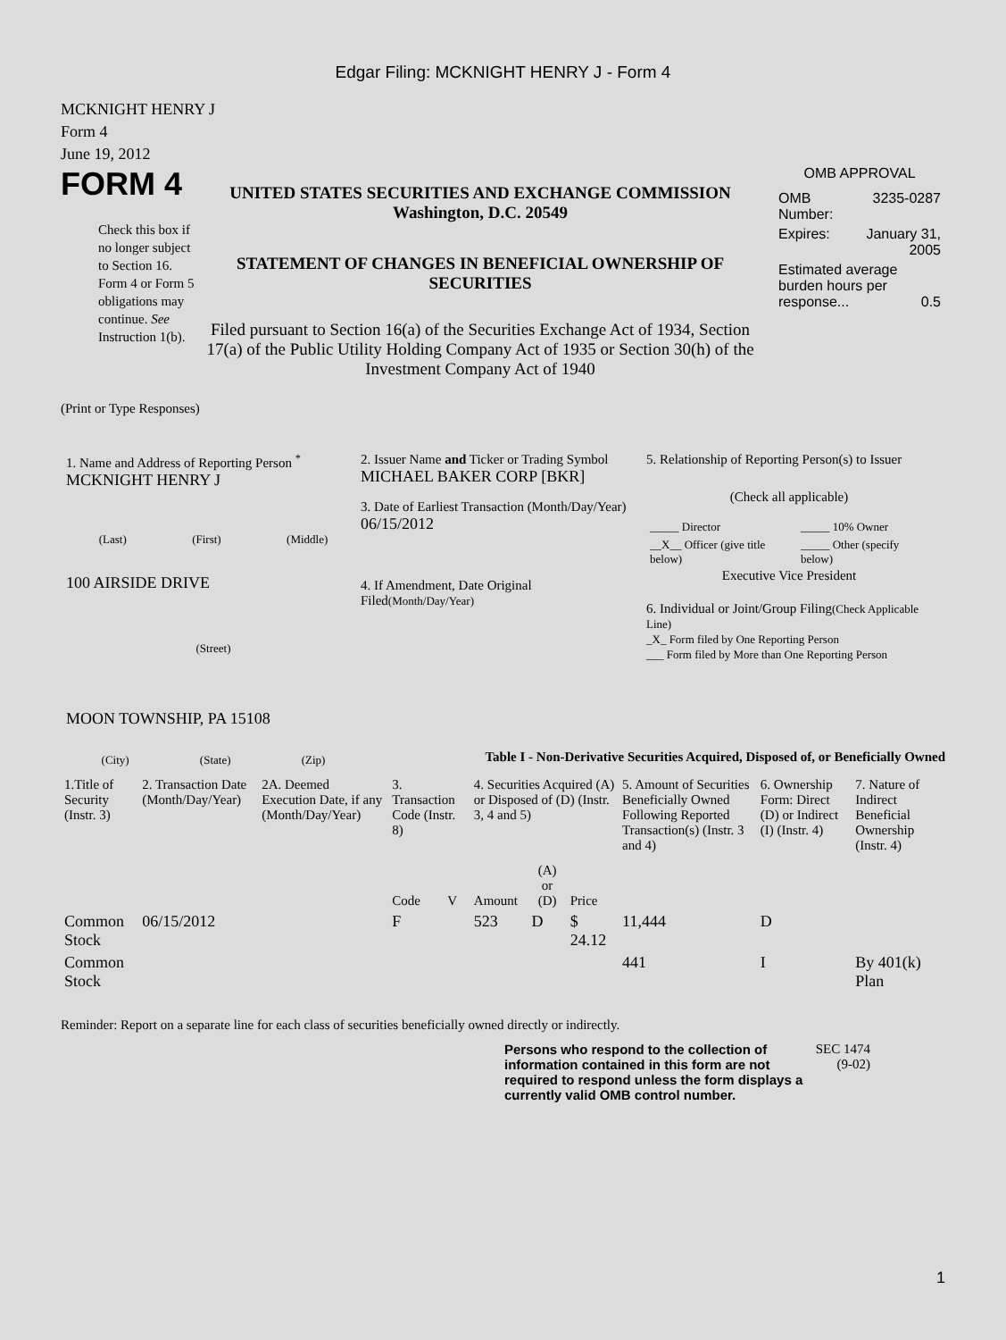Edgar Filing: MCKNIGHT HENRY J - Form 4
MCKNIGHT HENRY J
Form 4
June 19, 2012
FORM 4
Check this box if no longer subject to Section 16. Form 4 or Form 5 obligations may continue. See Instruction 1(b).
UNITED STATES SECURITIES AND EXCHANGE COMMISSION
Washington, D.C. 20549
STATEMENT OF CHANGES IN BENEFICIAL OWNERSHIP OF SECURITIES
Filed pursuant to Section 16(a) of the Securities Exchange Act of 1934, Section 17(a) of the Public Utility Holding Company Act of 1935 or Section 30(h) of the Investment Company Act of 1940
OMB APPROVAL
| OMB Number: | 3235-0287 |
| Expires: | January 31, 2005 |
| Estimated average burden hours per response... 0.5 | |
(Print or Type Responses)
1. Name and Address of Reporting Person <sup>*</sup>
MCKNIGHT HENRY J
(Last) (First) (Middle)
100 AIRSIDE DRIVE
(Street)
MOON TOWNSHIP, PA 15108
(City) (State) (Zip)
2. Issuer Name and Ticker or Trading Symbol
MICHAEL BAKER CORP [BKR]
3. Date of Earliest Transaction (Month/Day/Year)
06/15/2012
4. If Amendment, Date Original Filed(Month/Day/Year)
5. Relationship of Reporting Person(s) to Issuer
(Check all applicable)
| _____ Director | _____ 10% Owner |
| __X__ Officer (give title below) | _____ Other (specify below) |
Executive Vice President
6. Individual or Joint/Group Filing(Check Applicable Line)
_X_ Form filed by One Reporting Person
___ Form filed by More than One Reporting Person
Table I - Non-Derivative Securities Acquired, Disposed of, or Beneficially Owned
| 1.Title of Security (Instr. 3) | 2. Transaction Date (Month/Day/Year) | 2A. Deemed Execution Date, if any (Month/Day/Year) | 3. Transaction Code (Instr. 8) | | 4. Securities Acquired (A) or Disposed of (D) (Instr. 3, 4 and 5) | | | 5. Amount of Securities Beneficially Owned Following Reported Transaction(s) (Instr. 3 and 4) | 6. Ownership Form: Direct (D) or Indirect (I) (Instr. 4) | 7. Nature of Indirect Beneficial Ownership (Instr. 4) |
| --- | --- | --- | --- | --- | --- | --- | --- | --- | --- | --- |
| | | | Code | V | Amount | (A) or (D) | Price | | | |
| Common Stock | 06/15/2012 | | F | | 523 | D | $ 24.12 | 11,444 | D | |
| Common Stock | | | | | | | | 441 | I | By 401(k) Plan |
Reminder: Report on a separate line for each class of securities beneficially owned directly or indirectly.
Persons who respond to the collection of information contained in this form are not required to respond unless the form displays a currently valid OMB control number.
SEC 1474 (9-02)
1